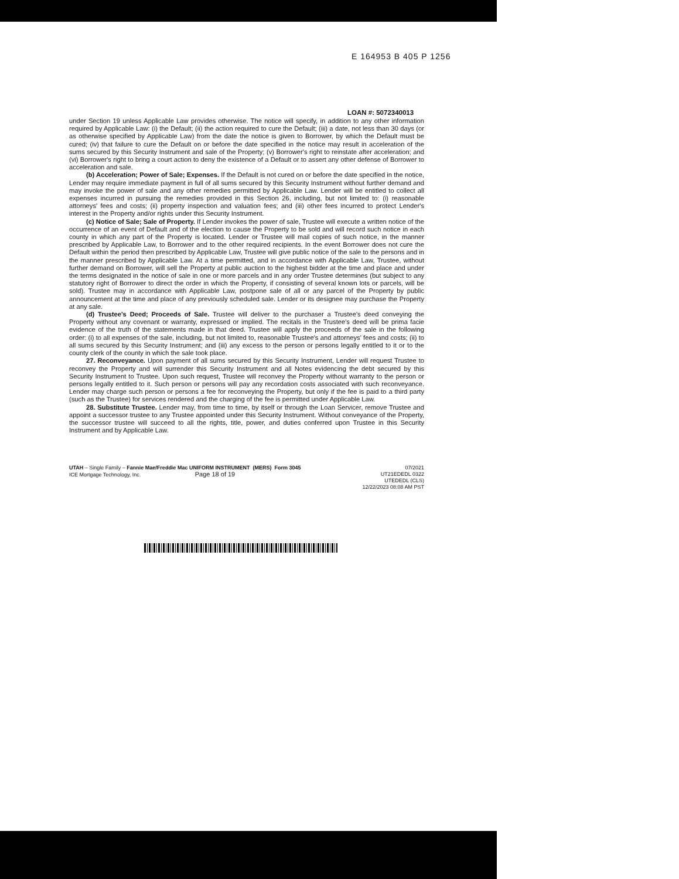E 164953 B 405 P 1256
LOAN #: 5072340013
under Section 19 unless Applicable Law provides otherwise. The notice will specify, in addition to any other information required by Applicable Law: (i) the Default; (ii) the action required to cure the Default; (iii) a date, not less than 30 days (or as otherwise specified by Applicable Law) from the date the notice is given to Borrower, by which the Default must be cured; (iv) that failure to cure the Default on or before the date specified in the notice may result in acceleration of the sums secured by this Security Instrument and sale of the Property; (v) Borrower's right to reinstate after acceleration; and (vi) Borrower's right to bring a court action to deny the existence of a Default or to assert any other defense of Borrower to acceleration and sale.
(b) Acceleration; Power of Sale; Expenses. If the Default is not cured on or before the date specified in the notice, Lender may require immediate payment in full of all sums secured by this Security Instrument without further demand and may invoke the power of sale and any other remedies permitted by Applicable Law. Lender will be entitled to collect all expenses incurred in pursuing the remedies provided in this Section 26, including, but not limited to: (i) reasonable attorneys' fees and costs; (ii) property inspection and valuation fees; and (iii) other fees incurred to protect Lender's interest in the Property and/or rights under this Security Instrument.
(c) Notice of Sale; Sale of Property. If Lender invokes the power of sale, Trustee will execute a written notice of the occurrence of an event of Default and of the election to cause the Property to be sold and will record such notice in each county in which any part of the Property is located. Lender or Trustee will mail copies of such notice, in the manner prescribed by Applicable Law, to Borrower and to the other required recipients. In the event Borrower does not cure the Default within the period then prescribed by Applicable Law, Trustee will give public notice of the sale to the persons and in the manner prescribed by Applicable Law. At a time permitted, and in accordance with Applicable Law, Trustee, without further demand on Borrower, will sell the Property at public auction to the highest bidder at the time and place and under the terms designated in the notice of sale in one or more parcels and in any order Trustee determines (but subject to any statutory right of Borrower to direct the order in which the Property, if consisting of several known lots or parcels, will be sold). Trustee may in accordance with Applicable Law, postpone sale of all or any parcel of the Property by public announcement at the time and place of any previously scheduled sale. Lender or its designee may purchase the Property at any sale.
(d) Trustee's Deed; Proceeds of Sale. Trustee will deliver to the purchaser a Trustee's deed conveying the Property without any covenant or warranty, expressed or implied. The recitals in the Trustee's deed will be prima facie evidence of the truth of the statements made in that deed. Trustee will apply the proceeds of the sale in the following order: (i) to all expenses of the sale, including, but not limited to, reasonable Trustee's and attorneys' fees and costs; (ii) to all sums secured by this Security Instrument; and (iii) any excess to the person or persons legally entitled to it or to the county clerk of the county in which the sale took place.
27. Reconveyance. Upon payment of all sums secured by this Security Instrument, Lender will request Trustee to reconvey the Property and will surrender this Security Instrument and all Notes evidencing the debt secured by this Security Instrument to Trustee. Upon such request, Trustee will reconvey the Property without warranty to the person or persons legally entitled to it. Such person or persons will pay any recordation costs associated with such reconveyance. Lender may charge such person or persons a fee for reconveying the Property, but only if the fee is paid to a third party (such as the Trustee) for services rendered and the charging of the fee is permitted under Applicable Law.
28. Substitute Trustee. Lender may, from time to time, by itself or through the Loan Servicer, remove Trustee and appoint a successor trustee to any Trustee appointed under this Security Instrument. Without conveyance of the Property, the successor trustee will succeed to all the rights, title, power, and duties conferred upon Trustee in this Security Instrument and by Applicable Law.
UTAH – Single Family – Fannie Mae/Freddie Mac UNIFORM INSTRUMENT (MERS) Form 3045
ICE Mortgage Technology, Inc. Page 18 of 19
07/2021
UT21EDEDL 0322
UTEDEDL (CLS)
12/22/2023 08:08 AM PST